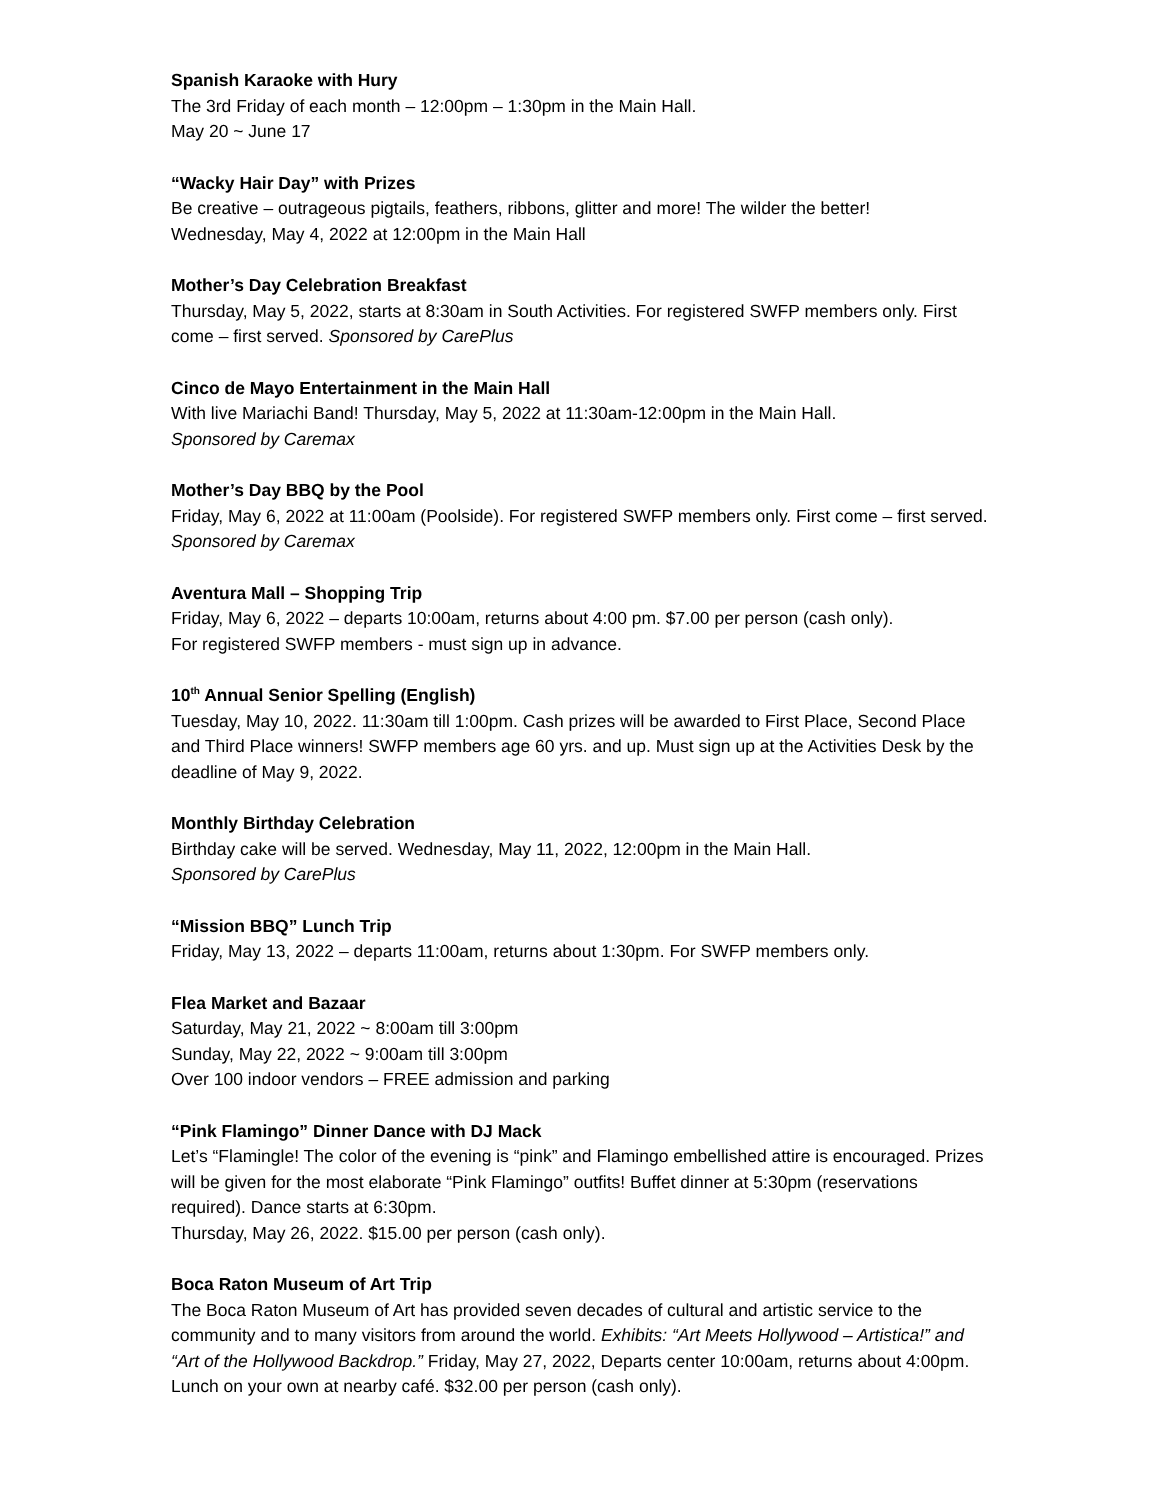Spanish Karaoke with Hury
The 3rd Friday of each month – 12:00pm – 1:30pm in the Main Hall.
May 20 ~ June 17
“Wacky Hair Day” with Prizes
Be creative – outrageous pigtails, feathers, ribbons, glitter and more! The wilder the better!
Wednesday, May 4, 2022 at 12:00pm in the Main Hall
Mother’s Day Celebration Breakfast
Thursday, May 5, 2022, starts at 8:30am in South Activities. For registered SWFP members only. First come – first served. Sponsored by CarePlus
Cinco de Mayo Entertainment in the Main Hall
With live Mariachi Band! Thursday, May 5, 2022 at 11:30am-12:00pm in the Main Hall.
Sponsored by Caremax
Mother’s Day BBQ by the Pool
Friday, May 6, 2022 at 11:00am (Poolside). For registered SWFP members only. First come – first served. Sponsored by Caremax
Aventura Mall – Shopping Trip
Friday, May 6, 2022 – departs 10:00am, returns about 4:00 pm. $7.00 per person (cash only).
For registered SWFP members - must sign up in advance.
10<sup>th</sup> Annual Senior Spelling (English)
Tuesday, May 10, 2022. 11:30am till 1:00pm. Cash prizes will be awarded to First Place, Second Place and Third Place winners! SWFP members age 60 yrs. and up. Must sign up at the Activities Desk by the deadline of May 9, 2022.
Monthly Birthday Celebration
Birthday cake will be served. Wednesday, May 11, 2022, 12:00pm in the Main Hall.
Sponsored by CarePlus
“Mission BBQ” Lunch Trip
Friday, May 13, 2022 – departs 11:00am, returns about 1:30pm. For SWFP members only.
Flea Market and Bazaar
Saturday, May 21, 2022 ~ 8:00am till 3:00pm
Sunday, May 22, 2022 ~ 9:00am till 3:00pm
Over 100 indoor vendors – FREE admission and parking
“Pink Flamingo” Dinner Dance with DJ Mack
Let’s “Flamingle! The color of the evening is “pink” and Flamingo embellished attire is encouraged. Prizes will be given for the most elaborate “Pink Flamingo” outfits! Buffet dinner at 5:30pm (reservations required). Dance starts at 6:30pm.
Thursday, May 26, 2022. $15.00 per person (cash only).
Boca Raton Museum of Art Trip
The Boca Raton Museum of Art has provided seven decades of cultural and artistic service to the community and to many visitors from around the world. Exhibits: “Art Meets Hollywood – Artistica!” and “Art of the Hollywood Backdrop.” Friday, May 27, 2022, Departs center 10:00am, returns about 4:00pm. Lunch on your own at nearby café. $32.00 per person (cash only).